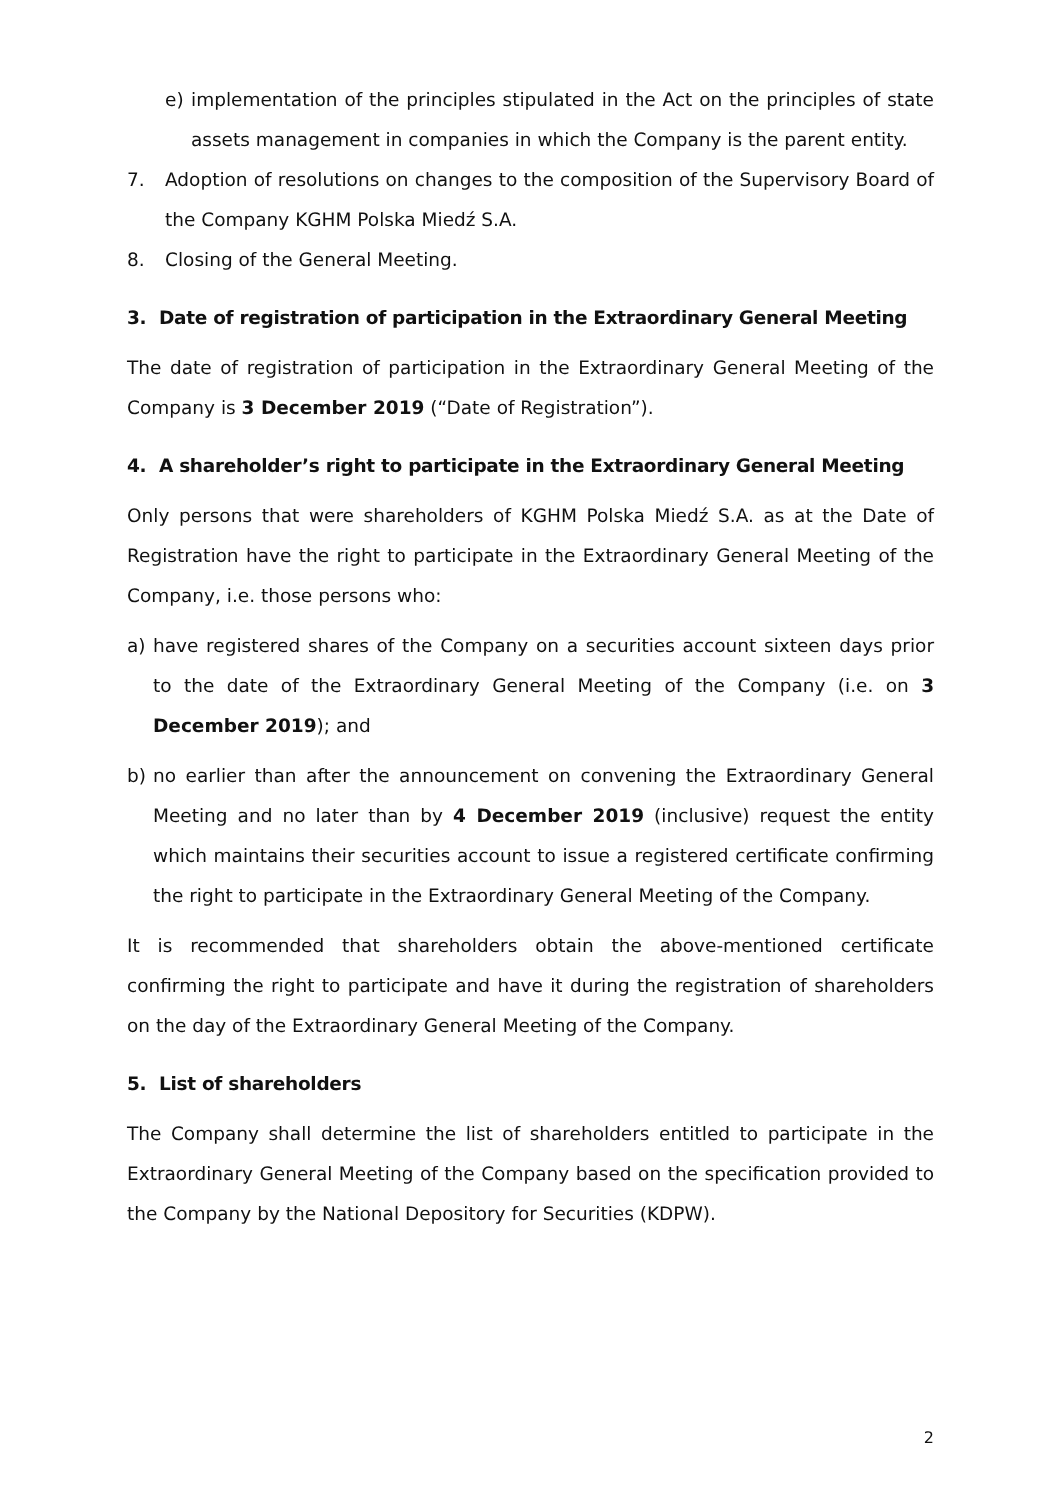e) implementation of the principles stipulated in the Act on the principles of state assets management in companies in which the Company is the parent entity.
7. Adoption of resolutions on changes to the composition of the Supervisory Board of the Company KGHM Polska Miedź S.A.
8. Closing of the General Meeting.
3. Date of registration of participation in the Extraordinary General Meeting
The date of registration of participation in the Extraordinary General Meeting of the Company is 3 December 2019 (“Date of Registration”).
4. A shareholder’s right to participate in the Extraordinary General Meeting
Only persons that were shareholders of KGHM Polska Miedź S.A. as at the Date of Registration have the right to participate in the Extraordinary General Meeting of the Company, i.e. those persons who:
a) have registered shares of the Company on a securities account sixteen days prior to the date of the Extraordinary General Meeting of the Company (i.e. on 3 December 2019); and
b) no earlier than after the announcement on convening the Extraordinary General Meeting and no later than by 4 December 2019 (inclusive) request the entity which maintains their securities account to issue a registered certificate confirming the right to participate in the Extraordinary General Meeting of the Company.
It is recommended that shareholders obtain the above-mentioned certificate confirming the right to participate and have it during the registration of shareholders on the day of the Extraordinary General Meeting of the Company.
5. List of shareholders
The Company shall determine the list of shareholders entitled to participate in the Extraordinary General Meeting of the Company based on the specification provided to the Company by the National Depository for Securities (KDPW).
2